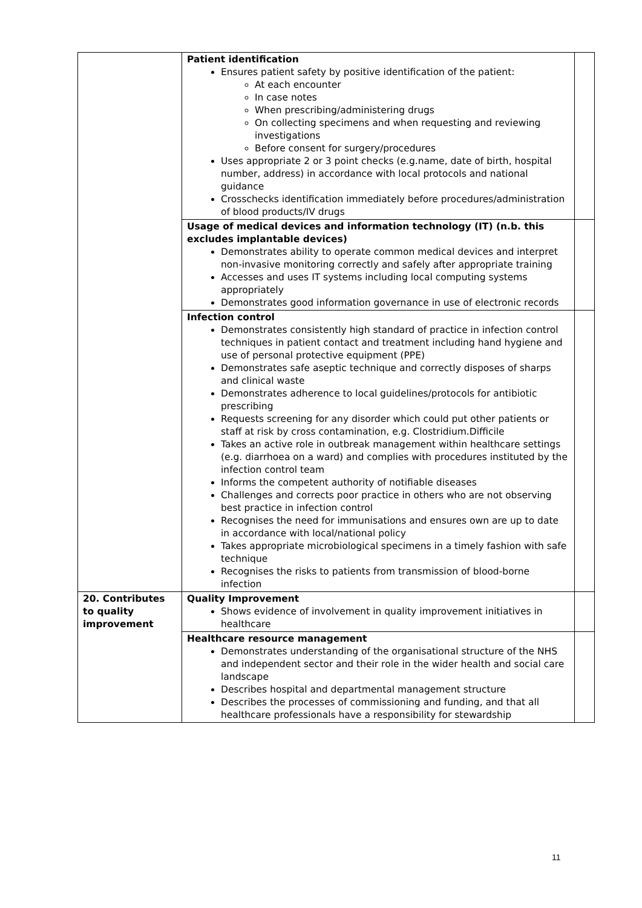| | Patient identification Ensures patient safety by positive identification of the patient: At each encounter In case notes When prescribing/administering drugs On collecting specimens and when requesting and reviewing investigations Before consent for surgery/procedures Uses appropriate 2 or 3 point checks (e.g.name, date of birth, hospital number, address) in accordance with local protocols and national guidance Crosschecks identification immediately before procedures/administration of blood products/IV drugs | |
| | Usage of medical devices and information technology (IT) (n.b. this excludes implantable devices) Demonstrates ability to operate common medical devices and interpret non-invasive monitoring correctly and safely after appropriate training Accesses and uses IT systems including local computing systems appropriately Demonstrates good information governance in use of electronic records | |
| | Infection control Demonstrates consistently high standard of practice in infection control techniques in patient contact and treatment including hand hygiene and use of personal protective equipment (PPE) Demonstrates safe aseptic technique and correctly disposes of sharps and clinical waste Demonstrates adherence to local guidelines/protocols for antibiotic prescribing Requests screening for any disorder which could put other patients or staff at risk by cross contamination, e.g. Clostridium.Difficile Takes an active role in outbreak management within healthcare settings (e.g. diarrhoea on a ward) and complies with procedures instituted by the infection control team Informs the competent authority of notifiable diseases Challenges and corrects poor practice in others who are not observing best practice in infection control Recognises the need for immunisations and ensures own are up to date in accordance with local/national policy Takes appropriate microbiological specimens in a timely fashion with safe technique Recognises the risks to patients from transmission of blood-borne infection | |
| 20. Contributes to quality improvement | Quality Improvement Shows evidence of involvement in quality improvement initiatives in healthcare | |
| | Healthcare resource management Demonstrates understanding of the organisational structure of the NHS and independent sector and their role in the wider health and social care landscape Describes hospital and departmental management structure Describes the processes of commissioning and funding, and that all healthcare professionals have a responsibility for stewardship | |
11